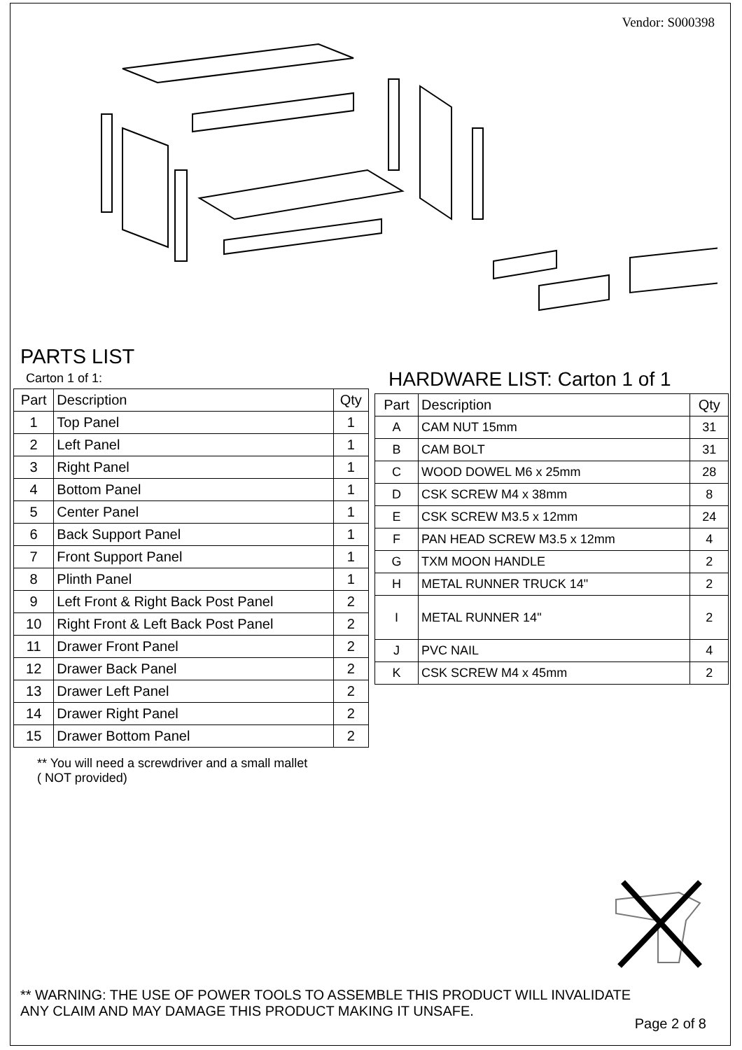Vendor: S000398
PARTS LIST
Carton 1 of 1:
| Part | Description | Qty |
| --- | --- | --- |
| 1 | Top Panel | 1 |
| 2 | Left Panel | 1 |
| 3 | Right Panel | 1 |
| 4 | Bottom Panel | 1 |
| 5 | Center Panel | 1 |
| 6 | Back Support Panel | 1 |
| 7 | Front Support Panel | 1 |
| 8 | Plinth Panel | 1 |
| 9 | Left Front & Right Back Post Panel | 2 |
| 10 | Right Front & Left Back Post Panel | 2 |
| 11 | Drawer Front Panel | 2 |
| 12 | Drawer Back Panel | 2 |
| 13 | Drawer Left Panel | 2 |
| 14 | Drawer Right Panel | 2 |
| 15 | Drawer Bottom Panel | 2 |
** You will need a screwdriver and a small mallet
( NOT provided)
HARDWARE LIST: Carton 1 of 1
| Part | Description | Qty |
| --- | --- | --- |
| A | CAM NUT 15mm | 31 |
| B | CAM BOLT | 31 |
| C | WOOD DOWEL M6 x 25mm | 28 |
| D | CSK SCREW M4 x 38mm | 8 |
| E | CSK SCREW M3.5 x 12mm | 24 |
| F | PAN HEAD SCREW M3.5 x 12mm | 4 |
| G | TXM MOON HANDLE | 2 |
| H | METAL RUNNER TRUCK 14" | 2 |
| I | METAL RUNNER 14" | 2 |
| J | PVC NAIL | 4 |
| K | CSK SCREW M4 x 45mm | 2 |
** WARNING: THE USE OF POWER TOOLS TO ASSEMBLE THIS PRODUCT WILL INVALIDATE
ANY CLAIM AND MAY DAMAGE THIS PRODUCT MAKING IT UNSAFE.
Page 2 of 8